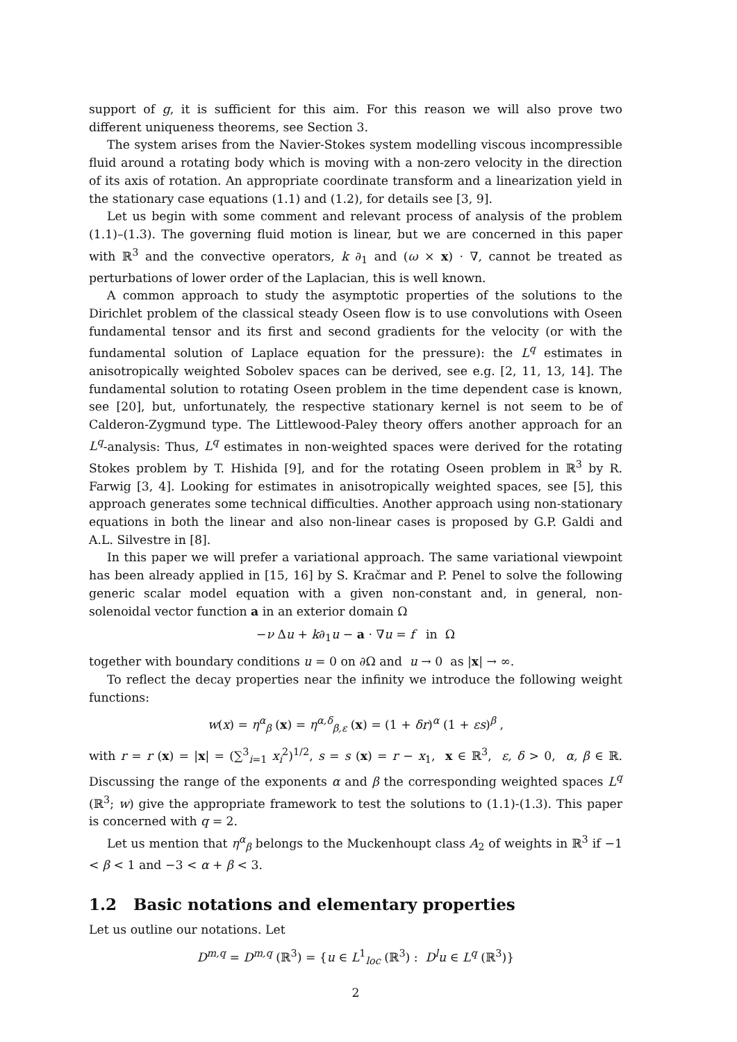support of g, it is sufficient for this aim. For this reason we will also prove two different uniqueness theorems, see Section 3.
The system arises from the Navier-Stokes system modelling viscous incompressible fluid around a rotating body which is moving with a non-zero velocity in the direction of its axis of rotation. An appropriate coordinate transform and a linearization yield in the stationary case equations (1.1) and (1.2), for details see [3, 9].
Let us begin with some comment and relevant process of analysis of the problem (1.1)–(1.3). The governing fluid motion is linear, but we are concerned in this paper with ℝ<sup>3</sup> and the convective operators, k ∂<sub>1</sub> and (ω × x) · ∇, cannot be treated as perturbations of lower order of the Laplacian, this is well known.
A common approach to study the asymptotic properties of the solutions to the Dirichlet problem of the classical steady Oseen flow is to use convolutions with Oseen fundamental tensor and its first and second gradients for the velocity (or with the fundamental solution of Laplace equation for the pressure): the L<sup>q</sup> estimates in anisotropically weighted Sobolev spaces can be derived, see e.g. [2, 11, 13, 14]. The fundamental solution to rotating Oseen problem in the time dependent case is known, see [20], but, unfortunately, the respective stationary kernel is not seem to be of Calderon-Zygmund type. The Littlewood-Paley theory offers another approach for an L<sup>q</sup>-analysis: Thus, L<sup>q</sup> estimates in non-weighted spaces were derived for the rotating Stokes problem by T. Hishida [9], and for the rotating Oseen problem in ℝ<sup>3</sup> by R. Farwig [3, 4]. Looking for estimates in anisotropically weighted spaces, see [5], this approach generates some technical difficulties. Another approach using non-stationary equations in both the linear and also non-linear cases is proposed by G.P. Galdi and A.L. Silvestre in [8].
In this paper we will prefer a variational approach. The same variational viewpoint has been already applied in [15, 16] by S. Kračmar and P. Penel to solve the following generic scalar model equation with a given non-constant and, in general, non-solenoidal vector function a in an exterior domain Ω
−ν Δu + k∂<sub>1</sub>u − a · ∇u = f in Ω
together with boundary conditions u = 0 on ∂Ω and u → 0 as |x| → ∞.
To reflect the decay properties near the infinity we introduce the following weight functions:
w(x) = η<sup>α</sup><sub>β</sub> (x) = η<sup>α,δ</sup><sub>β,ε</sub> (x) = (1 + δr)<sup>α</sup> (1 + εs)<sup>β</sup> ,
with r = r (x) = |x| = (∑<sup>3</sup><sub>i=1</sub> x<sub>i</sub><sup>2</sup>)<sup>1/2</sup>, s = s (x) = r − x<sub>1</sub>, x ∈ ℝ<sup>3</sup>, ε, δ > 0, α, β ∈ ℝ. Discussing the range of the exponents α and β the corresponding weighted spaces L<sup>q</sup> (ℝ<sup>3</sup>; w) give the appropriate framework to test the solutions to (1.1)-(1.3). This paper is concerned with q = 2.
Let us mention that η<sup>α</sup><sub>β</sub> belongs to the Muckenhoupt class A<sub>2</sub> of weights in ℝ<sup>3</sup> if −1 < β < 1 and −3 < α + β < 3.
1.2 Basic notations and elementary properties
Let us outline our notations. Let
D<sup>m,q</sup> = D<sup>m,q</sup> (ℝ<sup>3</sup>) = {u ∈ L<sup>1</sup><sub>loc</sub> (ℝ<sup>3</sup>) : D<sup>l</sup>u ∈ L<sup>q</sup> (ℝ<sup>3</sup>)}
2